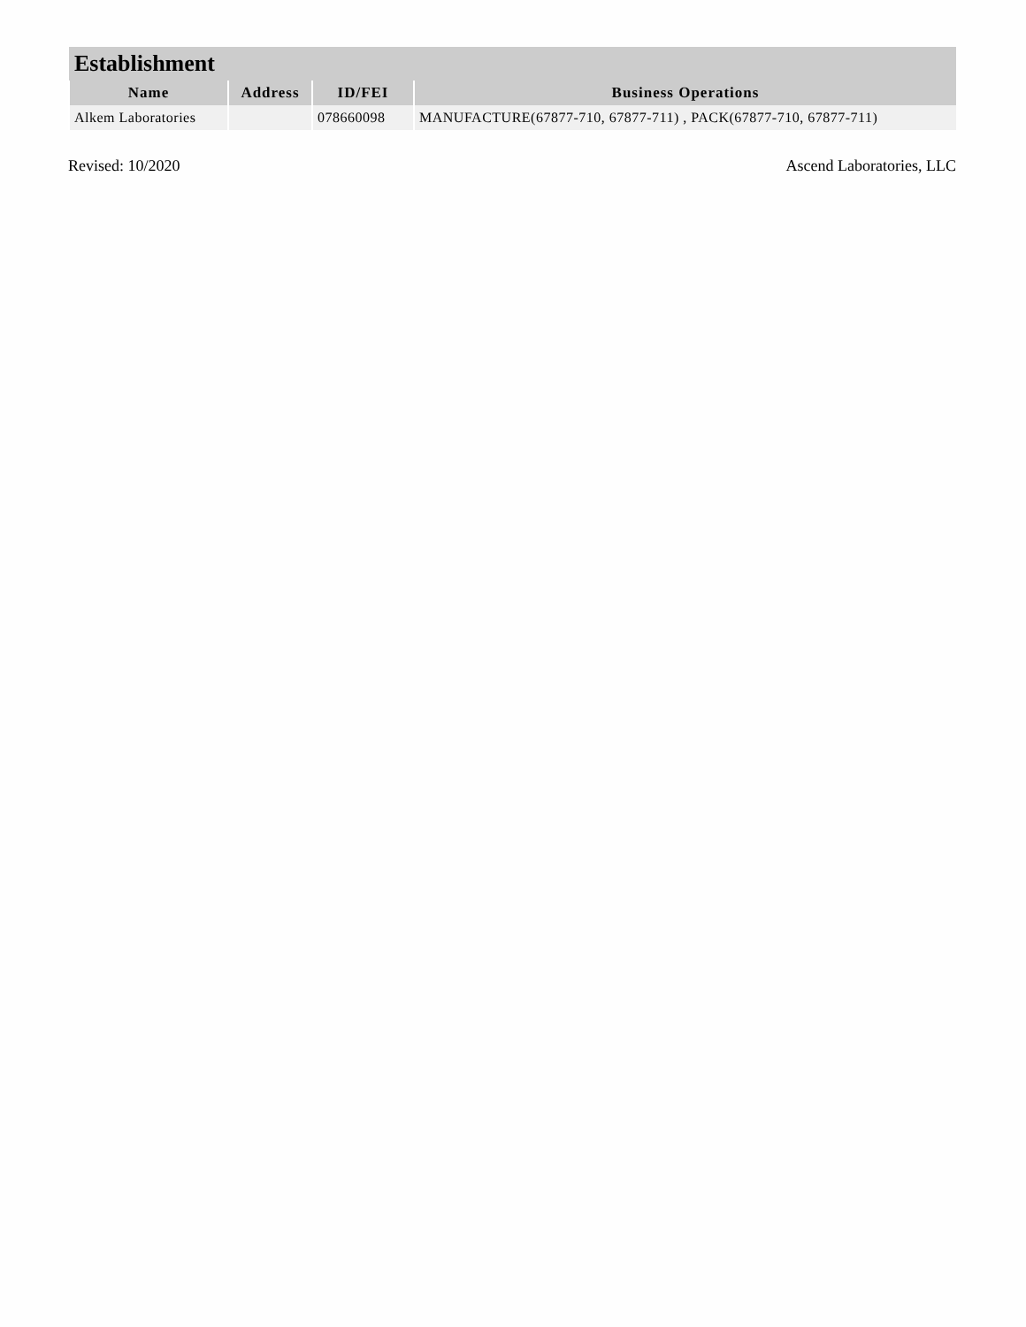| Establishment | | | |
| --- | --- | --- | --- |
| Name | Address | ID/FEI | Business Operations |
| Alkem Laboratories | | 078660098 | MANUFACTURE(67877-710, 67877-711) , PACK(67877-710, 67877-711) |
Revised: 10/2020 Ascend Laboratories, LLC